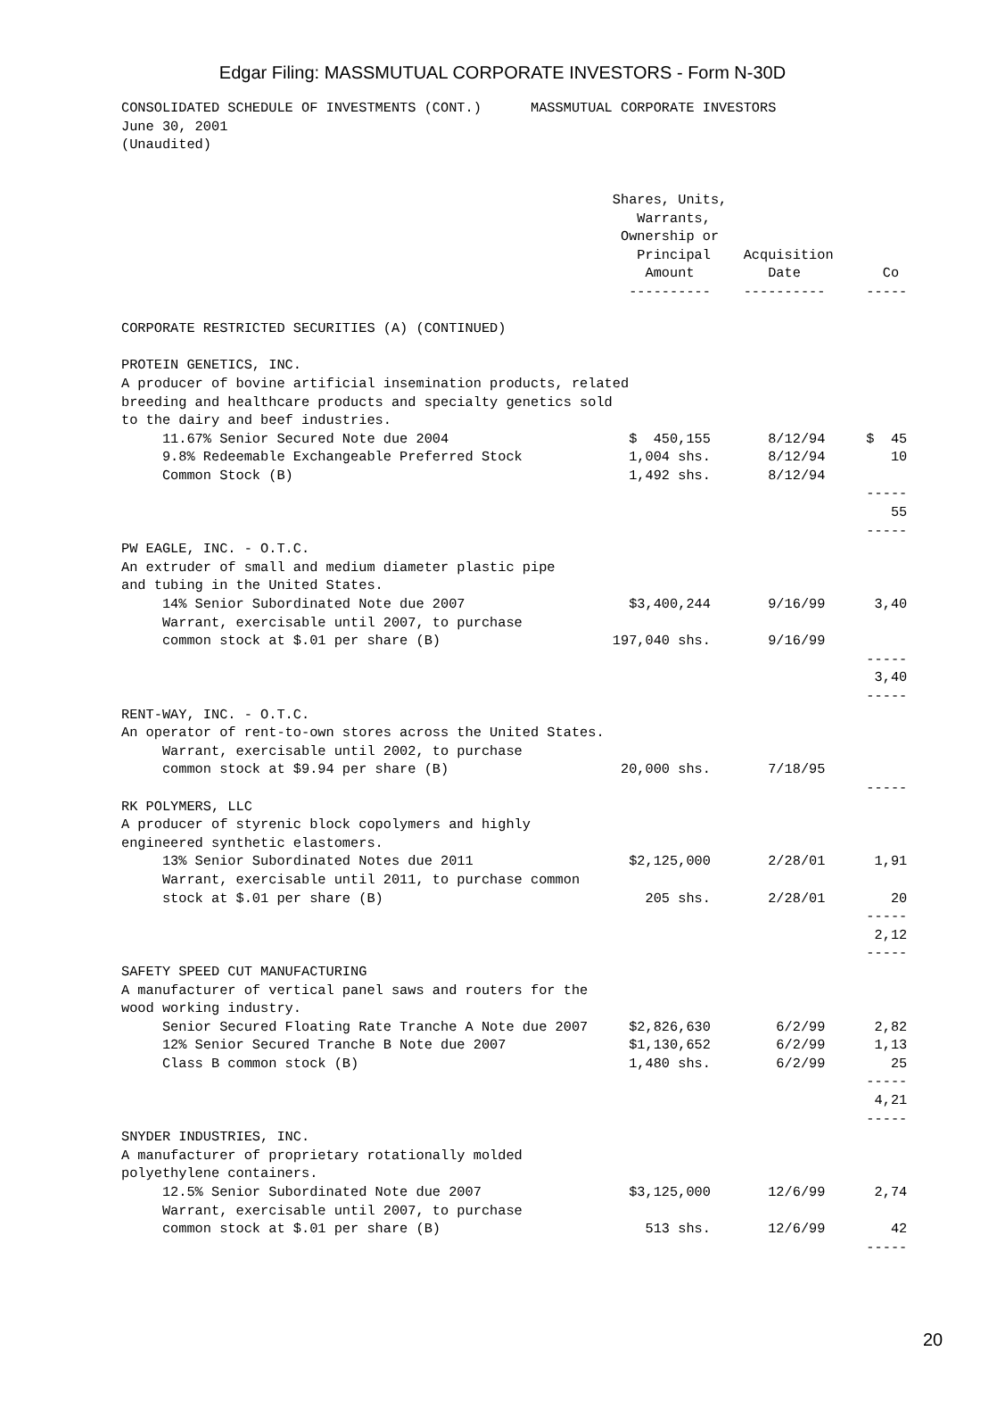Edgar Filing: MASSMUTUAL CORPORATE INVESTORS - Form N-30D
CONSOLIDATED SCHEDULE OF INVESTMENTS (CONT.)      MASSMUTUAL CORPORATE INVESTORS
June 30, 2001
(Unaudited)


                                                            Shares, Units,
                                                               Warrants,
                                                             Ownership or
                                                               Principal    Acquisition
                                                                Amount         Date          Co
                                                              ----------    ----------     -----

CORPORATE RESTRICTED SECURITIES (A) (CONTINUED)

PROTEIN GENETICS, INC.
A producer of bovine artificial insemination products, related
breeding and healthcare products and specialty genetics sold
to the dairy and beef industries.
     11.67% Senior Secured Note due 2004                      $  450,155       8/12/94     $  45
     9.8% Redeemable Exchangeable Preferred Stock             1,004 shs.       8/12/94        10
     Common Stock (B)                                         1,492 shs.       8/12/94
                                                                                           -----
                                                                                              55
                                                                                           -----
PW EAGLE, INC. - O.T.C.
An extruder of small and medium diameter plastic pipe
and tubing in the United States.
     14% Senior Subordinated Note due 2007                    $3,400,244       9/16/99      3,40
     Warrant, exercisable until 2007, to purchase
     common stock at $.01 per share (B)                     197,040 shs.       9/16/99
                                                                                           -----
                                                                                            3,40
                                                                                           -----
RENT-WAY, INC. - O.T.C.
An operator of rent-to-own stores across the United States.
     Warrant, exercisable until 2002, to purchase
     common stock at $9.94 per share (B)                     20,000 shs.       7/18/95
                                                                                           -----
RK POLYMERS, LLC
A producer of styrenic block copolymers and highly
engineered synthetic elastomers.
     13% Senior Subordinated Notes due 2011                   $2,125,000       2/28/01      1,91
     Warrant, exercisable until 2011, to purchase common
     stock at $.01 per share (B)                                205 shs.       2/28/01        20
                                                                                           -----
                                                                                            2,12
                                                                                           -----
SAFETY SPEED CUT MANUFACTURING
A manufacturer of vertical panel saws and routers for the
wood working industry.
     Senior Secured Floating Rate Tranche A Note due 2007     $2,826,630        6/2/99      2,82
     12% Senior Secured Tranche B Note due 2007               $1,130,652        6/2/99      1,13
     Class B common stock (B)                                 1,480 shs.        6/2/99        25
                                                                                           -----
                                                                                            4,21
                                                                                           -----
SNYDER INDUSTRIES, INC.
A manufacturer of proprietary rotationally molded
polyethylene containers.
     12.5% Senior Subordinated Note due 2007                  $3,125,000       12/6/99      2,74
     Warrant, exercisable until 2007, to purchase
     common stock at $.01 per share (B)                         513 shs.       12/6/99        42
                                                                                           -----
20